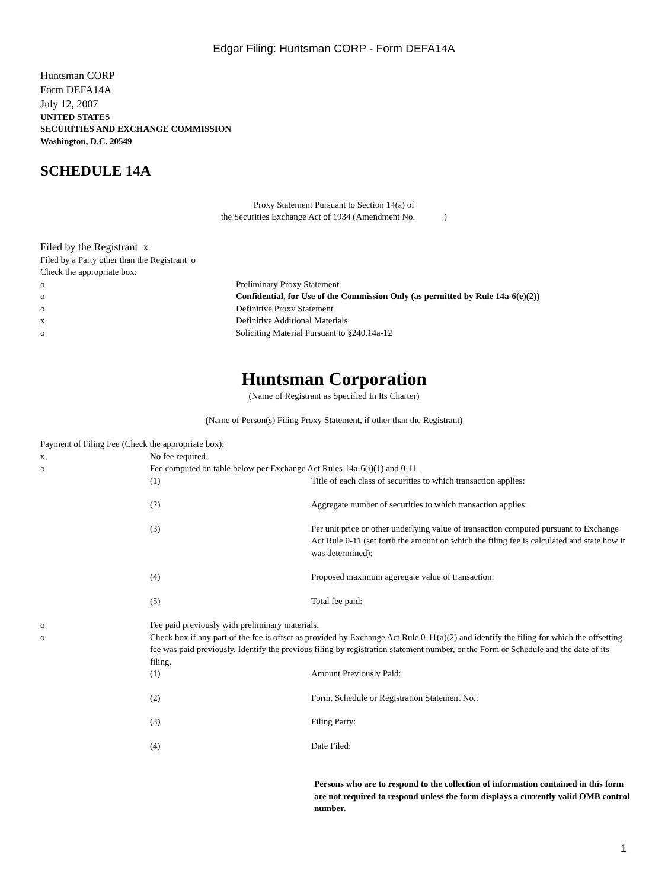Edgar Filing: Huntsman CORP - Form DEFA14A
Huntsman CORP
Form DEFA14A
July 12, 2007
UNITED STATES
SECURITIES AND EXCHANGE COMMISSION
Washington, D.C. 20549
SCHEDULE 14A
Proxy Statement Pursuant to Section 14(a) of
the Securities Exchange Act of 1934 (Amendment No. )
Filed by the Registrant x
Filed by a Party other than the Registrant o
Check the appropriate box:
o Preliminary Proxy Statement
o Confidential, for Use of the Commission Only (as permitted by Rule 14a-6(e)(2))
o Definitive Proxy Statement
x Definitive Additional Materials
o Soliciting Material Pursuant to §240.14a-12
Huntsman Corporation
(Name of Registrant as Specified In Its Charter)
(Name of Person(s) Filing Proxy Statement, if other than the Registrant)
Payment of Filing Fee (Check the appropriate box):
x No fee required.
o Fee computed on table below per Exchange Act Rules 14a-6(i)(1) and 0-11.
(1) Title of each class of securities to which transaction applies:
(2) Aggregate number of securities to which transaction applies:
(3) Per unit price or other underlying value of transaction computed pursuant to Exchange Act Rule 0-11 (set forth the amount on which the filing fee is calculated and state how it was determined):
(4) Proposed maximum aggregate value of transaction:
(5) Total fee paid:
o Fee paid previously with preliminary materials.
o Check box if any part of the fee is offset as provided by Exchange Act Rule 0-11(a)(2) and identify the filing for which the offsetting fee was paid previously. Identify the previous filing by registration statement number, or the Form or Schedule and the date of its filing.
(1) Amount Previously Paid:
(2) Form, Schedule or Registration Statement No.:
(3) Filing Party:
(4) Date Filed:
Persons who are to respond to the collection of information contained in this form are not required to respond unless the form displays a currently valid OMB control number.
1